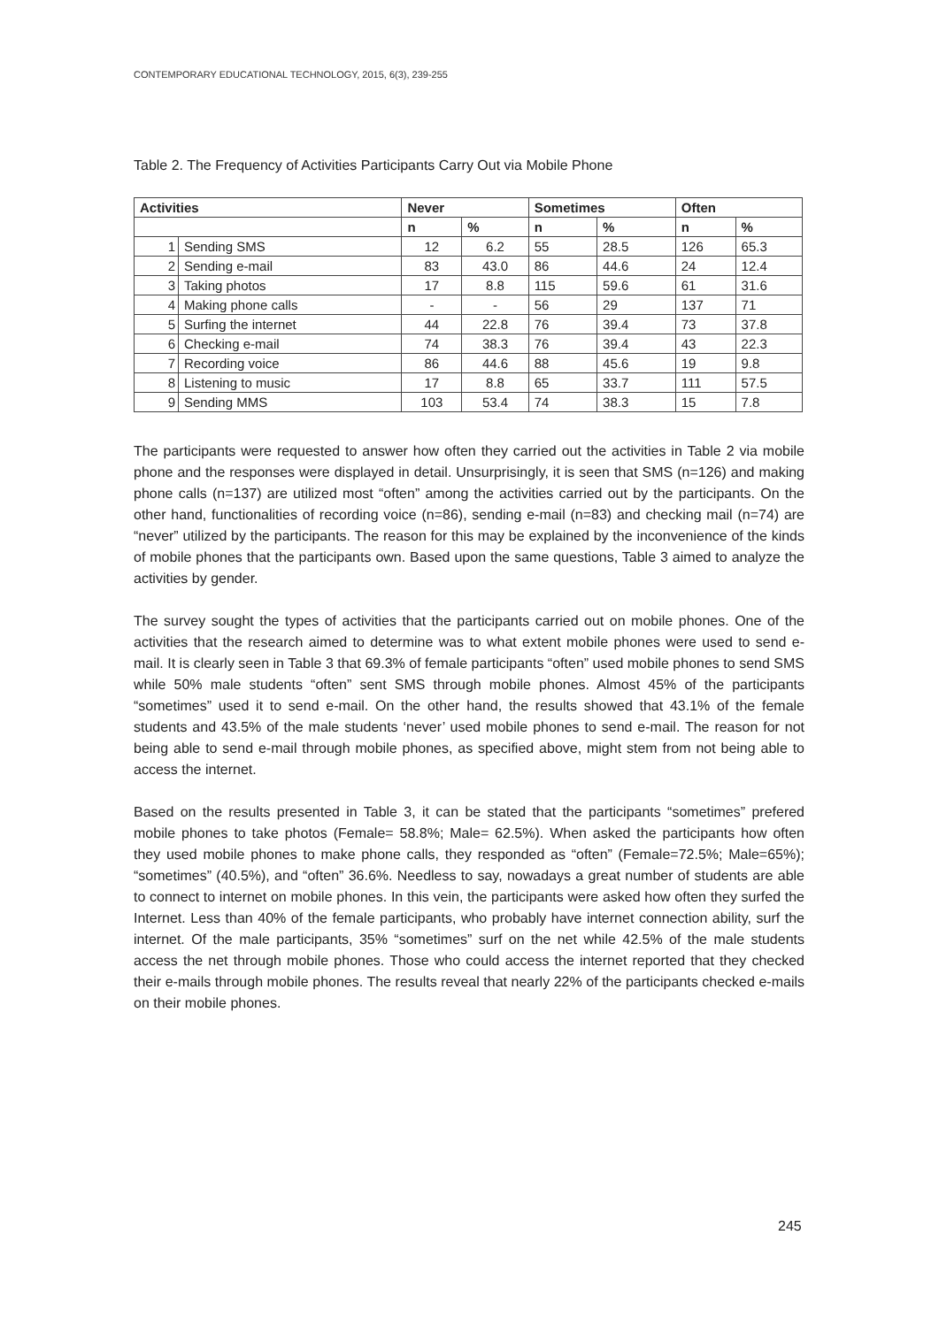CONTEMPORARY EDUCATIONAL TECHNOLOGY, 2015, 6(3), 239-255
Table 2. The Frequency of Activities Participants Carry Out via Mobile Phone
| Activities | | Never | | Sometimes | | Often | |
| --- | --- | --- | --- | --- | --- | --- | --- |
| | | n | % | n | % | n | % |
| 1 | Sending SMS | 12 | 6.2 | 55 | 28.5 | 126 | 65.3 |
| 2 | Sending e-mail | 83 | 43.0 | 86 | 44.6 | 24 | 12.4 |
| 3 | Taking photos | 17 | 8.8 | 115 | 59.6 | 61 | 31.6 |
| 4 | Making phone calls | - | - | 56 | 29 | 137 | 71 |
| 5 | Surfing the internet | 44 | 22.8 | 76 | 39.4 | 73 | 37.8 |
| 6 | Checking e-mail | 74 | 38.3 | 76 | 39.4 | 43 | 22.3 |
| 7 | Recording voice | 86 | 44.6 | 88 | 45.6 | 19 | 9.8 |
| 8 | Listening to music | 17 | 8.8 | 65 | 33.7 | 111 | 57.5 |
| 9 | Sending MMS | 103 | 53.4 | 74 | 38.3 | 15 | 7.8 |
The participants were requested to answer how often they carried out the activities in Table 2 via mobile phone and the responses were displayed in detail. Unsurprisingly, it is seen that SMS (n=126) and making phone calls (n=137) are utilized most “often” among the activities carried out by the participants. On the other hand, functionalities of recording voice (n=86), sending e-mail (n=83) and checking mail (n=74) are “never” utilized by the participants. The reason for this may be explained by the inconvenience of the kinds of mobile phones that the participants own. Based upon the same questions, Table 3 aimed to analyze the activities by gender.
The survey sought the types of activities that the participants carried out on mobile phones. One of the activities that the research aimed to determine was to what extent mobile phones were used to send e-mail. It is clearly seen in Table 3 that 69.3% of female participants “often” used mobile phones to send SMS while 50% male students “often” sent SMS through mobile phones. Almost 45% of the participants “sometimes” used it to send e-mail. On the other hand, the results showed that 43.1% of the female students and 43.5% of the male students ‘never’ used mobile phones to send e-mail. The reason for not being able to send e-mail through mobile phones, as specified above, might stem from not being able to access the internet.
Based on the results presented in Table 3, it can be stated that the participants “sometimes” prefered mobile phones to take photos (Female= 58.8%; Male= 62.5%). When asked the participants how often they used mobile phones to make phone calls, they responded as “often” (Female=72.5%; Male=65%); “sometimes” (40.5%), and “often” 36.6%. Needless to say, nowadays a great number of students are able to connect to internet on mobile phones. In this vein, the participants were asked how often they surfed the Internet. Less than 40% of the female participants, who probably have internet connection ability, surf the internet. Of the male participants, 35% “sometimes” surf on the net while 42.5% of the male students access the net through mobile phones. Those who could access the internet reported that they checked their e-mails through mobile phones. The results reveal that nearly 22% of the participants checked e-mails on their mobile phones.
245